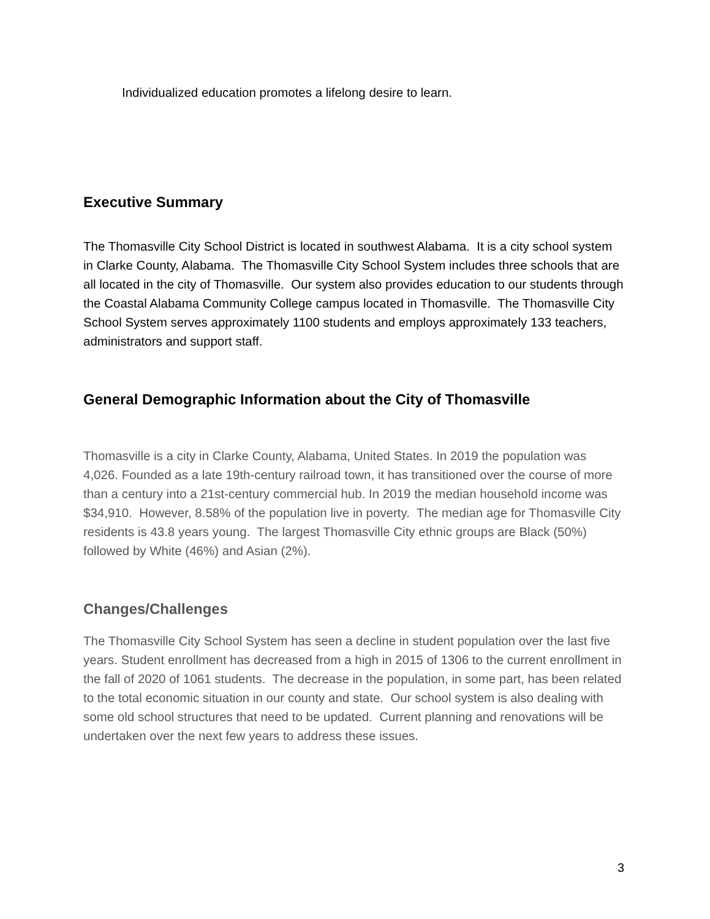Individualized education promotes a lifelong desire to learn.
Executive Summary
The Thomasville City School District is located in southwest Alabama. It is a city school system in Clarke County, Alabama. The Thomasville City School System includes three schools that are all located in the city of Thomasville. Our system also provides education to our students through the Coastal Alabama Community College campus located in Thomasville. The Thomasville City School System serves approximately 1100 students and employs approximately 133 teachers, administrators and support staff.
General Demographic Information about the City of Thomasville
Thomasville is a city in Clarke County, Alabama, United States. In 2019 the population was 4,026. Founded as a late 19th-century railroad town, it has transitioned over the course of more than a century into a 21st-century commercial hub. In 2019 the median household income was $34,910. However, 8.58% of the population live in poverty. The median age for Thomasville City residents is 43.8 years young. The largest Thomasville City ethnic groups are Black (50%) followed by White (46%) and Asian (2%).
Changes/Challenges
The Thomasville City School System has seen a decline in student population over the last five years. Student enrollment has decreased from a high in 2015 of 1306 to the current enrollment in the fall of 2020 of 1061 students. The decrease in the population, in some part, has been related to the total economic situation in our county and state. Our school system is also dealing with some old school structures that need to be updated. Current planning and renovations will be undertaken over the next few years to address these issues.
3